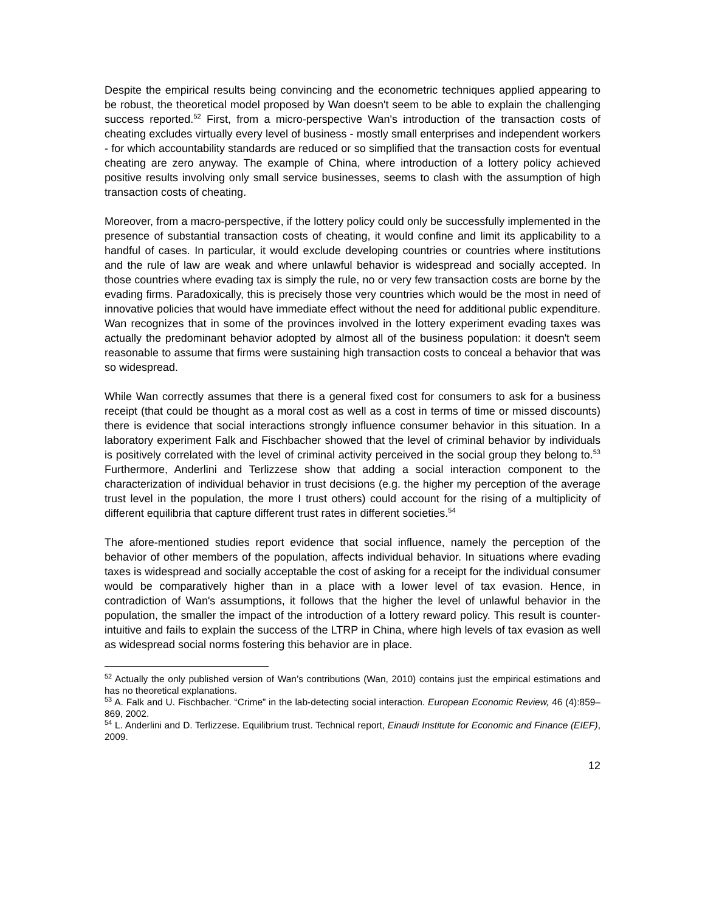Despite the empirical results being convincing and the econometric techniques applied appearing to be robust, the theoretical model proposed by Wan doesn't seem to be able to explain the challenging success reported.<sup>52</sup> First, from a micro-perspective Wan's introduction of the transaction costs of cheating excludes virtually every level of business - mostly small enterprises and independent workers - for which accountability standards are reduced or so simplified that the transaction costs for eventual cheating are zero anyway. The example of China, where introduction of a lottery policy achieved positive results involving only small service businesses, seems to clash with the assumption of high transaction costs of cheating.
Moreover, from a macro-perspective, if the lottery policy could only be successfully implemented in the presence of substantial transaction costs of cheating, it would confine and limit its applicability to a handful of cases. In particular, it would exclude developing countries or countries where institutions and the rule of law are weak and where unlawful behavior is widespread and socially accepted. In those countries where evading tax is simply the rule, no or very few transaction costs are borne by the evading firms. Paradoxically, this is precisely those very countries which would be the most in need of innovative policies that would have immediate effect without the need for additional public expenditure. Wan recognizes that in some of the provinces involved in the lottery experiment evading taxes was actually the predominant behavior adopted by almost all of the business population: it doesn't seem reasonable to assume that firms were sustaining high transaction costs to conceal a behavior that was so widespread.
While Wan correctly assumes that there is a general fixed cost for consumers to ask for a business receipt (that could be thought as a moral cost as well as a cost in terms of time or missed discounts) there is evidence that social interactions strongly influence consumer behavior in this situation. In a laboratory experiment Falk and Fischbacher showed that the level of criminal behavior by individuals is positively correlated with the level of criminal activity perceived in the social group they belong to.<sup>53</sup> Furthermore, Anderlini and Terlizzese show that adding a social interaction component to the characterization of individual behavior in trust decisions (e.g. the higher my perception of the average trust level in the population, the more I trust others) could account for the rising of a multiplicity of different equilibria that capture different trust rates in different societies.<sup>54</sup>
The afore-mentioned studies report evidence that social influence, namely the perception of the behavior of other members of the population, affects individual behavior. In situations where evading taxes is widespread and socially acceptable the cost of asking for a receipt for the individual consumer would be comparatively higher than in a place with a lower level of tax evasion. Hence, in contradiction of Wan's assumptions, it follows that the higher the level of unlawful behavior in the population, the smaller the impact of the introduction of a lottery reward policy. This result is counter-intuitive and fails to explain the success of the LTRP in China, where high levels of tax evasion as well as widespread social norms fostering this behavior are in place.
<sup>52</sup> Actually the only published version of Wan’s contributions (Wan, 2010) contains just the empirical estimations and has no theoretical explanations.
<sup>53</sup> A. Falk and U. Fischbacher. “Crime” in the lab-detecting social interaction. European Economic Review, 46 (4):859–869, 2002.
<sup>54</sup> L. Anderlini and D. Terlizzese. Equilibrium trust. Technical report, Einaudi Institute for Economic and Finance (EIEF), 2009.
12